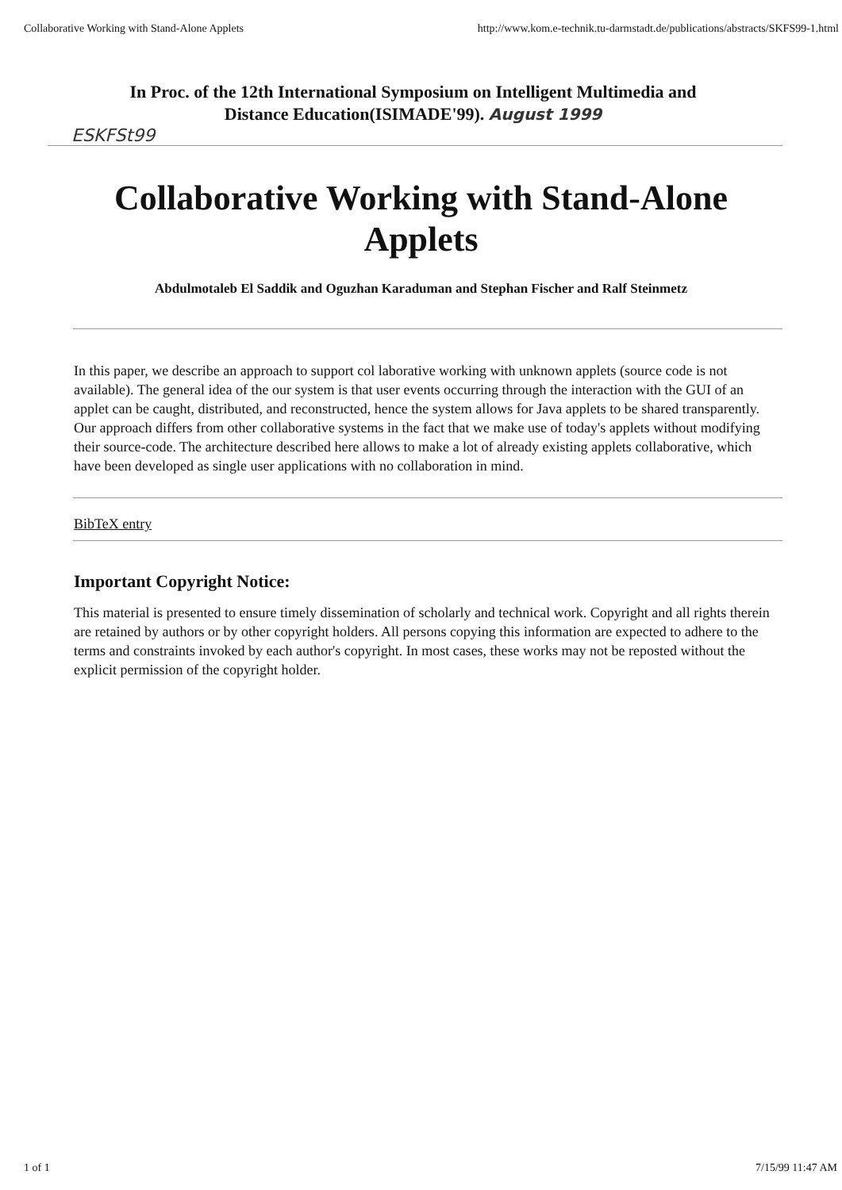Collaborative Working with Stand-Alone Applets http://www.kom.e-technik.tu-darmstadt.de/publications/abstracts/SKFS99-1.html
In Proc. of the 12th International Symposium on Intelligent Multimedia and
Distance Education(ISIMADE'99). August 1999
ESKFSt99
Collaborative Working with Stand-Alone Applets
Abdulmotaleb El Saddik and Oguzhan Karaduman and Stephan Fischer and Ralf Steinmetz
In this paper, we describe an approach to support col laborative working with unknown applets (source code is not available). The general idea of the our system is that user events occurring through the interaction with the GUI of an applet can be caught, distributed, and reconstructed, hence the system allows for Java applets to be shared transparently. Our approach differs from other collaborative systems in the fact that we make use of today's applets without modifying their source-code. The architecture described here allows to make a lot of already existing applets collaborative, which have been developed as single user applications with no collaboration in mind.
BibTeX entry
Important Copyright Notice:
This material is presented to ensure timely dissemination of scholarly and technical work. Copyright and all rights therein are retained by authors or by other copyright holders. All persons copying this information are expected to adhere to the terms and constraints invoked by each author's copyright. In most cases, these works may not be reposted without the explicit permission of the copyright holder.
1 of 1 7/15/99 11:47 AM